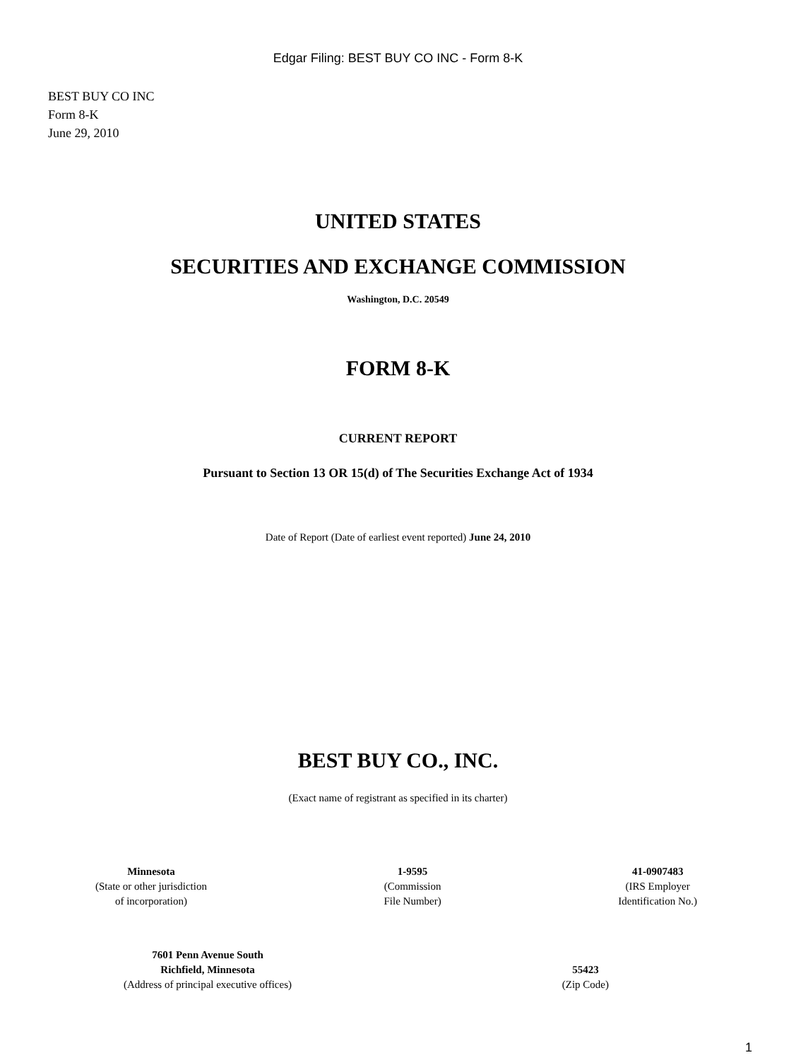Edgar Filing: BEST BUY CO INC - Form 8-K
BEST BUY CO INC
Form 8-K
June 29, 2010
UNITED STATES
SECURITIES AND EXCHANGE COMMISSION
Washington, D.C. 20549
FORM 8-K
CURRENT REPORT
Pursuant to Section 13 OR 15(d) of The Securities Exchange Act of 1934
Date of Report (Date of earliest event reported) June 24, 2010
BEST BUY CO., INC.
(Exact name of registrant as specified in its charter)
Minnesota
(State or other jurisdiction
of incorporation)
1-9595
(Commission
File Number)
41-0907483
(IRS Employer
Identification No.)
7601 Penn Avenue South
Richfield, Minnesota
(Address of principal executive offices)
55423
(Zip Code)
1